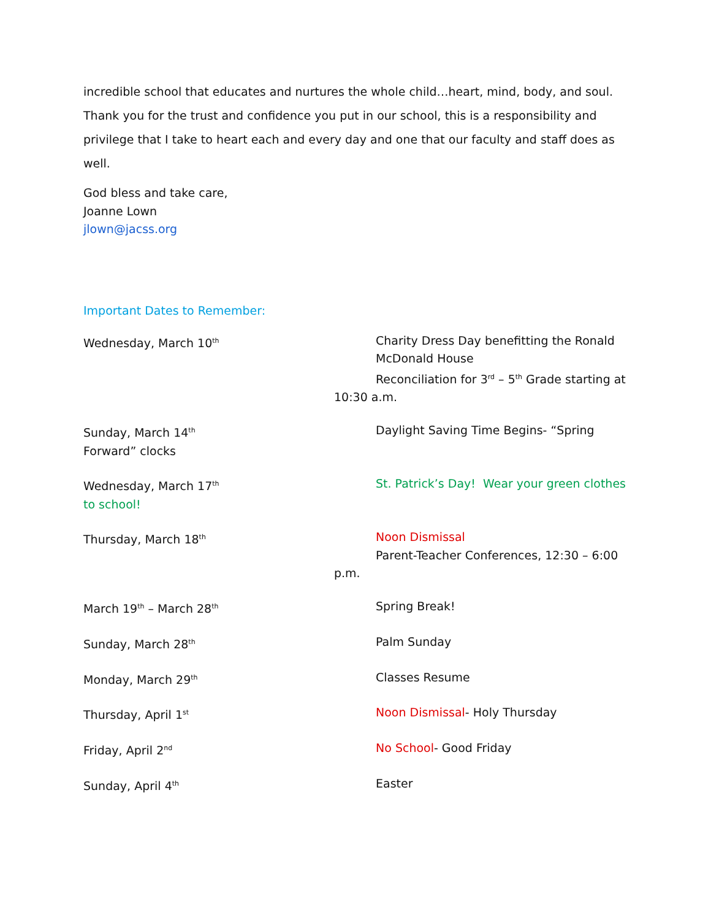incredible school that educates and nurtures the whole child…heart, mind, body, and soul. Thank you for the trust and confidence you put in our school, this is a responsibility and privilege that I take to heart each and every day and one that our faculty and staff does as well.
God bless and take care,
Joanne Lown
jlown@jacss.org
Important Dates to Remember:
Wednesday, March 10<sup>th</sup>
Charity Dress Day benefitting the Ronald McDonald House
Reconciliation for 3<sup>rd</sup> – 5<sup>th</sup> Grade starting at
10:30 a.m.
Sunday, March 14<sup>th</sup>
Daylight Saving Time Begins- “Spring
Forward” clocks
Wednesday, March 17<sup>th</sup>
St. Patrick’s Day! Wear your green clothes
to school!
Thursday, March 18<sup>th</sup>
Noon Dismissal
Parent-Teacher Conferences, 12:30 – 6:00
p.m.
March 19<sup>th</sup> – March 28<sup>th</sup>
Spring Break!
Sunday, March 28<sup>th</sup>
Palm Sunday
Monday, March 29<sup>th</sup>
Classes Resume
Thursday, April 1<sup>st</sup>
Noon Dismissal- Holy Thursday
Friday, April 2<sup>nd</sup>
No School- Good Friday
Sunday, April 4<sup>th</sup>
Easter